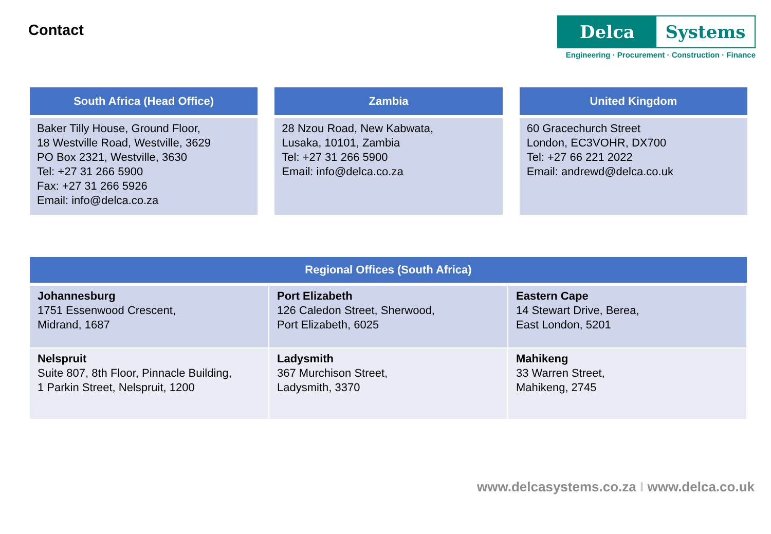Contact
Delca Systems
Engineering · Procurement · Construction · Finance
South Africa (Head Office)
Baker Tilly House, Ground Floor,
18 Westville Road, Westville, 3629
PO Box 2321, Westville, 3630
Tel: +27 31 266 5900
Fax: +27 31 266 5926
Email: info@delca.co.za
Zambia
28 Nzou Road, New Kabwata,
Lusaka, 10101, Zambia
Tel: +27 31 266 5900
Email: info@delca.co.za
United Kingdom
60 Gracechurch Street
London, EC3VOHR, DX700
Tel: +27 66 221 2022
Email: andrewd@delca.co.uk
| Regional Offices (South Africa) | | |
| --- | --- | --- |
| Johannesburg 1751 Essenwood Crescent, Midrand, 1687 | Port Elizabeth 126 Caledon Street, Sherwood, Port Elizabeth, 6025 | Eastern Cape 14 Stewart Drive, Berea, East London, 5201 |
| Nelspruit Suite 807, 8th Floor, Pinnacle Building, 1 Parkin Street, Nelspruit, 1200 | Ladysmith 367 Murchison Street, Ladysmith, 3370 | Mahikeng 33 Warren Street, Mahikeng, 2745 |
www.delcasystems.co.za I www.delca.co.uk